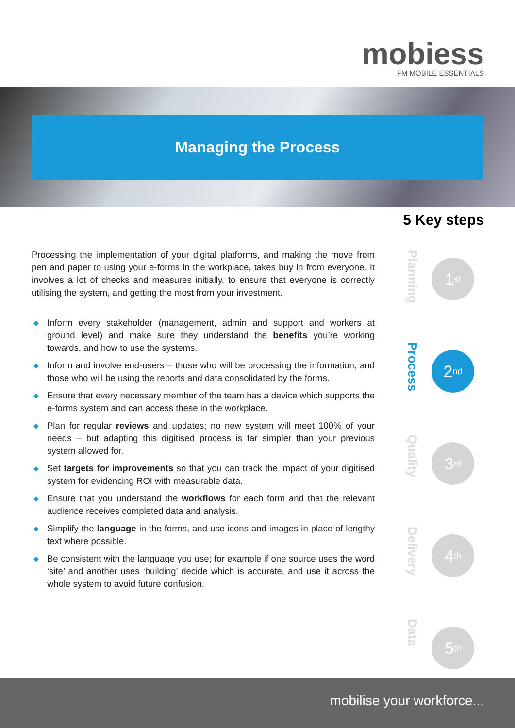mobiess
FM MOBILE ESSENTIALS
Managing the Process
5 Key steps
Processing the implementation of your digital platforms, and making the move from pen and paper to using your e-forms in the workplace, takes buy in from everyone. It involves a lot of checks and measures initially, to ensure that everyone is correctly utilising the system, and getting the most from your investment.
◆ Inform every stakeholder (management, admin and support and workers at ground level) and make sure they understand the benefits you’re working towards, and how to use the systems.
◆ Inform and involve end-users – those who will be processing the information, and those who will be using the reports and data consolidated by the forms.
◆ Ensure that every necessary member of the team has a device which supports the e-forms system and can access these in the workplace.
◆ Plan for regular reviews and updates; no new system will meet 100% of your needs – but adapting this digitised process is far simpler than your previous system allowed for.
◆ Set targets for improvements so that you can track the impact of your digitised system for evidencing ROI with measurable data.
◆ Ensure that you understand the workflows for each form and that the relevant audience receives completed data and analysis.
◆ Simplify the language in the forms, and use icons and images in place of lengthy text where possible.
◆ Be consistent with the language you use; for example if one source uses the word ‘site’ and another uses ‘building’ decide which is accurate, and use it across the whole system to avoid future confusion.
Planning
1<sup>st</sup>
Process
2<sup>nd</sup>
Quality
3<sup>rd</sup>
Delivery
4<sup>th</sup>
Data
5<sup>th</sup>
mobilise your workforce...